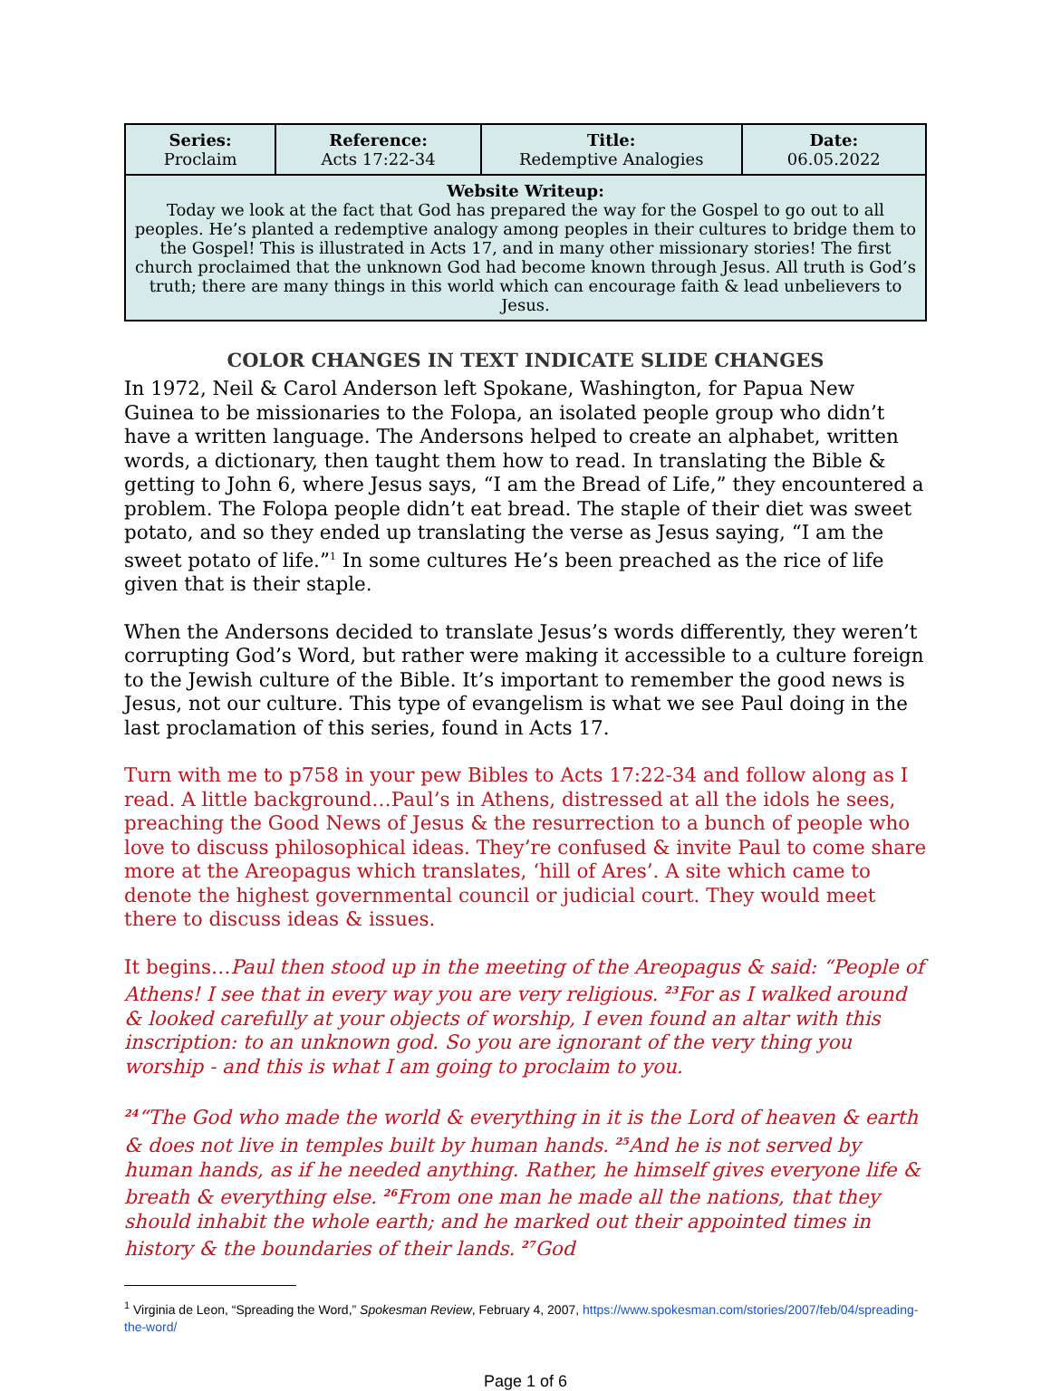| Series: Proclaim | Reference: Acts 17:22-34 | Title: Redemptive Analogies | Date: 06.05.2022 |
| Website Writeup: Today we look at the fact that God has prepared the way for the Gospel to go out to all peoples. He’s planted a redemptive analogy among peoples in their cultures to bridge them to the Gospel! This is illustrated in Acts 17, and in many other missionary stories! The first church proclaimed that the unknown God had become known through Jesus. All truth is God’s truth; there are many things in this world which can encourage faith & lead unbelievers to Jesus. | | | |
COLOR CHANGES IN TEXT INDICATE SLIDE CHANGES
In 1972, Neil & Carol Anderson left Spokane, Washington, for Papua New Guinea to be missionaries to the Folopa, an isolated people group who didn’t have a written language. The Andersons helped to create an alphabet, written words, a dictionary, then taught them how to read. In translating the Bible & getting to John 6, where Jesus says, “I am the Bread of Life,” they encountered a problem. The Folopa people didn’t eat bread. The staple of their diet was sweet potato, and so they ended up translating the verse as Jesus saying, “I am the sweet potato of life.”<sup>1</sup> In some cultures He’s been preached as the rice of life given that is their staple.
When the Andersons decided to translate Jesus’s words differently, they weren’t corrupting God’s Word, but rather were making it accessible to a culture foreign to the Jewish culture of the Bible. It’s important to remember the good news is Jesus, not our culture. This type of evangelism is what we see Paul doing in the last proclamation of this series, found in Acts 17.
Turn with me to p758 in your pew Bibles to Acts 17:22-34 and follow along as I read. A little background…Paul’s in Athens, distressed at all the idols he sees, preaching the Good News of Jesus & the resurrection to a bunch of people who love to discuss philosophical ideas. They’re confused & invite Paul to come share more at the Areopagus which translates, ‘hill of Ares’. A site which came to denote the highest governmental council or judicial court. They would meet there to discuss ideas & issues.
It begins…Paul then stood up in the meeting of the Areopagus & said: “People of Athens! I see that in every way you are very religious. <sup>23</sup>For as I walked around & looked carefully at your objects of worship, I even found an altar with this inscription: to an unknown god. So you are ignorant of the very thing you worship - and this is what I am going to proclaim to you.
<sup>24</sup> “The God who made the world & everything in it is the Lord of heaven & earth & does not live in temples built by human hands. <sup>25</sup>And he is not served by human hands, as if he needed anything. Rather, he himself gives everyone life & breath & everything else. <sup>26</sup>From one man he made all the nations, that they should inhabit the whole earth; and he marked out their appointed times in history & the boundaries of their lands. <sup>27</sup>God
<sup>1</sup> Virginia de Leon, “Spreading the Word,” Spokesman Review, February 4, 2007, https://www.spokesman.com/stories/2007/feb/04/spreading-the-word/
Page 1 of 6